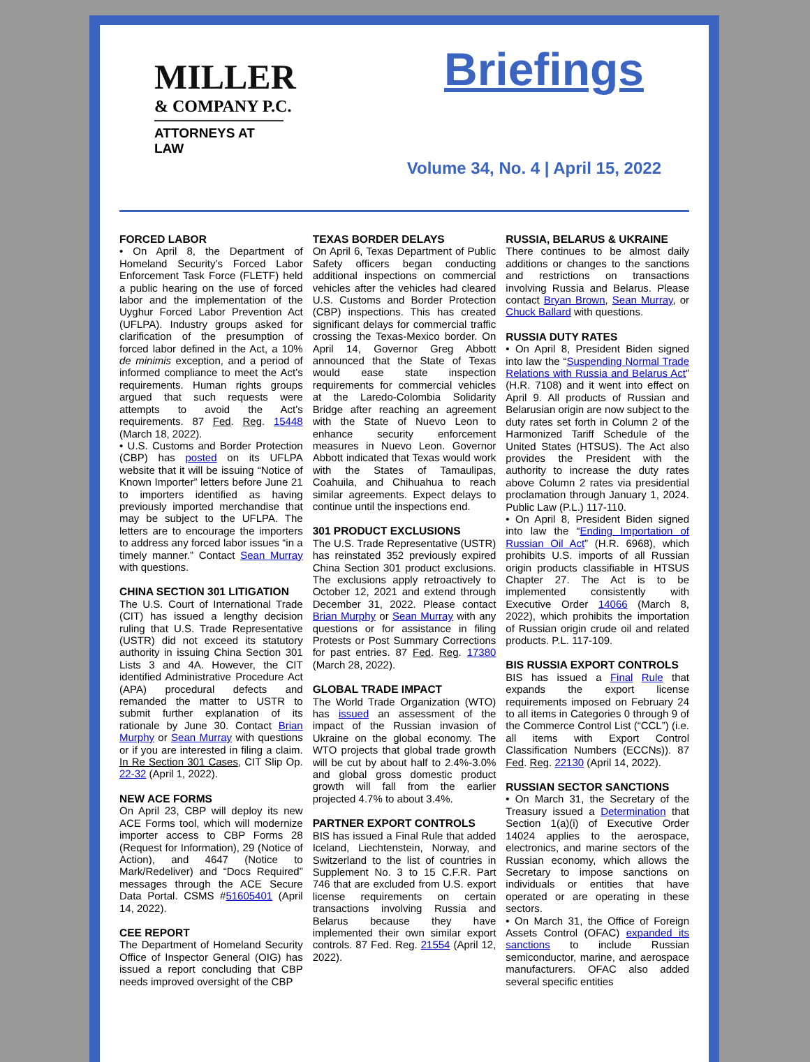MILLER
& COMPANY P.C.
ATTORNEYS AT LAW
Briefings
Volume 34, No. 4 | April 15, 2022
FORCED LABOR
• On April 8, the Department of Homeland Security’s Forced Labor Enforcement Task Force (FLETF) held a public hearing on the use of forced labor and the implementation of the Uyghur Forced Labor Prevention Act (UFLPA). Industry groups asked for clarification of the presumption of forced labor defined in the Act, a 10% de minimis exception, and a period of informed compliance to meet the Act’s requirements. Human rights groups argued that such requests were attempts to avoid the Act’s requirements. 87 Fed. Reg. 15448 (March 18, 2022).
• U.S. Customs and Border Protection (CBP) has posted on its UFLPA website that it will be issuing “Notice of Known Importer” letters before June 21 to importers identified as having previously imported merchandise that may be subject to the UFLPA. The letters are to encourage the importers to address any forced labor issues “in a timely manner.” Contact Sean Murray with questions.
CHINA SECTION 301 LITIGATION
The U.S. Court of International Trade (CIT) has issued a lengthy decision ruling that U.S. Trade Representative (USTR) did not exceed its statutory authority in issuing China Section 301 Lists 3 and 4A. However, the CIT identified Administrative Procedure Act (APA) procedural defects and remanded the matter to USTR to submit further explanation of its rationale by June 30. Contact Brian Murphy or Sean Murray with questions or if you are interested in filing a claim. In Re Section 301 Cases, CIT Slip Op. 22-32 (April 1, 2022).
NEW ACE FORMS
On April 23, CBP will deploy its new ACE Forms tool, which will modernize importer access to CBP Forms 28 (Request for Information), 29 (Notice of Action), and 4647 (Notice to Mark/Redeliver) and “Docs Required” messages through the ACE Secure Data Portal. CSMS #51605401 (April 14, 2022).
CEE REPORT
The Department of Homeland Security Office of Inspector General (OIG) has issued a report concluding that CBP needs improved oversight of the CBP
TEXAS BORDER DELAYS
On April 6, Texas Department of Public Safety officers began conducting additional inspections on commercial vehicles after the vehicles had cleared U.S. Customs and Border Protection (CBP) inspections. This has created significant delays for commercial traffic crossing the Texas-Mexico border. On April 14, Governor Greg Abbott announced that the State of Texas would ease state inspection requirements for commercial vehicles at the Laredo-Colombia Solidarity Bridge after reaching an agreement with the State of Nuevo Leon to enhance security enforcement measures in Nuevo Leon. Governor Abbott indicated that Texas would work with the States of Tamaulipas, Coahuila, and Chihuahua to reach similar agreements. Expect delays to continue until the inspections end.
301 PRODUCT EXCLUSIONS
The U.S. Trade Representative (USTR) has reinstated 352 previously expired China Section 301 product exclusions. The exclusions apply retroactively to October 12, 2021 and extend through December 31, 2022. Please contact Brian Murphy or Sean Murray with any questions or for assistance in filing Protests or Post Summary Corrections for past entries. 87 Fed. Reg. 17380 (March 28, 2022).
GLOBAL TRADE IMPACT
The World Trade Organization (WTO) has issued an assessment of the impact of the Russian invasion of Ukraine on the global economy. The WTO projects that global trade growth will be cut by about half to 2.4%-3.0% and global gross domestic product growth will fall from the earlier projected 4.7% to about 3.4%.
PARTNER EXPORT CONTROLS
BIS has issued a Final Rule that added Iceland, Liechtenstein, Norway, and Switzerland to the list of countries in Supplement No. 3 to 15 C.F.R. Part 746 that are excluded from U.S. export license requirements on certain transactions involving Russia and Belarus because they have implemented their own similar export controls. 87 Fed. Reg. 21554 (April 12, 2022).
RUSSIA, BELARUS & UKRAINE
There continues to be almost daily additions or changes to the sanctions and restrictions on transactions involving Russia and Belarus. Please contact Bryan Brown, Sean Murray, or Chuck Ballard with questions.
RUSSIA DUTY RATES
• On April 8, President Biden signed into law the “Suspending Normal Trade Relations with Russia and Belarus Act” (H.R. 7108) and it went into effect on April 9. All products of Russian and Belarusian origin are now subject to the duty rates set forth in Column 2 of the Harmonized Tariff Schedule of the United States (HTSUS). The Act also provides the President with the authority to increase the duty rates above Column 2 rates via presidential proclamation through January 1, 2024. Public Law (P.L.) 117-110.
• On April 8, President Biden signed into law the “Ending Importation of Russian Oil Act” (H.R. 6968), which prohibits U.S. imports of all Russian origin products classifiable in HTSUS Chapter 27. The Act is to be implemented consistently with Executive Order 14066 (March 8, 2022), which prohibits the importation of Russian origin crude oil and related products. P.L. 117-109.
BIS RUSSIA EXPORT CONTROLS
BIS has issued a Final Rule that expands the export license requirements imposed on February 24 to all items in Categories 0 through 9 of the Commerce Control List (“CCL”) (i.e. all items with Export Control Classification Numbers (ECCNs)). 87 Fed. Reg. 22130 (April 14, 2022).
RUSSIAN SECTOR SANCTIONS
• On March 31, the Secretary of the Treasury issued a Determination that Section 1(a)(i) of Executive Order 14024 applies to the aerospace, electronics, and marine sectors of the Russian economy, which allows the Secretary to impose sanctions on individuals or entities that have operated or are operating in these sectors.
• On March 31, the Office of Foreign Assets Control (OFAC) expanded its sanctions to include Russian semiconductor, marine, and aerospace manufacturers. OFAC also added several specific entities